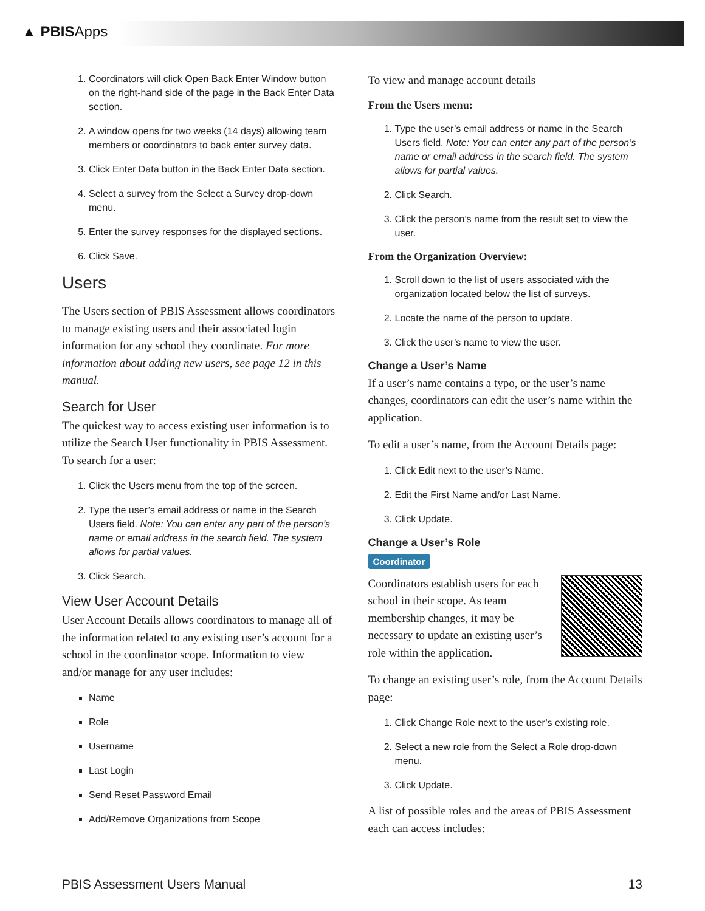▲ PBISApps
1. Coordinators will click Open Back Enter Window button on the right-hand side of the page in the Back Enter Data section.
2. A window opens for two weeks (14 days) allowing team members or coordinators to back enter survey data.
3. Click Enter Data button in the Back Enter Data section.
4. Select a survey from the Select a Survey drop-down menu.
5. Enter the survey responses for the displayed sections.
6. Click Save.
Users
The Users section of PBIS Assessment allows coordinators to manage existing users and their associated login information for any school they coordinate. For more information about adding new users, see page 12 in this manual.
Search for User
The quickest way to access existing user information is to utilize the Search User functionality in PBIS Assessment. To search for a user:
1. Click the Users menu from the top of the screen.
2. Type the user’s email address or name in the Search Users field. Note: You can enter any part of the person’s name or email address in the search field. The system allows for partial values.
3. Click Search.
View User Account Details
User Account Details allows coordinators to manage all of the information related to any existing user’s account for a school in the coordinator scope. Information to view and/or manage for any user includes:
Name
Role
Username
Last Login
Send Reset Password Email
Add/Remove Organizations from Scope
To view and manage account details
From the Users menu:
1. Type the user’s email address or name in the Search Users field. Note: You can enter any part of the person’s name or email address in the search field. The system allows for partial values.
2. Click Search.
3. Click the person’s name from the result set to view the user.
From the Organization Overview:
1. Scroll down to the list of users associated with the organization located below the list of surveys.
2. Locate the name of the person to update.
3. Click the user’s name to view the user.
Change a User’s Name
If a user’s name contains a typo, or the user’s name changes, coordinators can edit the user’s name within the application.
To edit a user’s name, from the Account Details page:
1. Click Edit next to the user’s Name.
2. Edit the First Name and/or Last Name.
3. Click Update.
Change a User’s Role
Coordinator
Coordinators establish users for each school in their scope. As team membership changes, it may be necessary to update an existing user’s role within the application.
To change an existing user’s role, from the Account Details page:
1. Click Change Role next to the user’s existing role.
2. Select a new role from the Select a Role drop-down menu.
3. Click Update.
A list of possible roles and the areas of PBIS Assessment each can access includes:
PBIS Assessment Users Manual 13